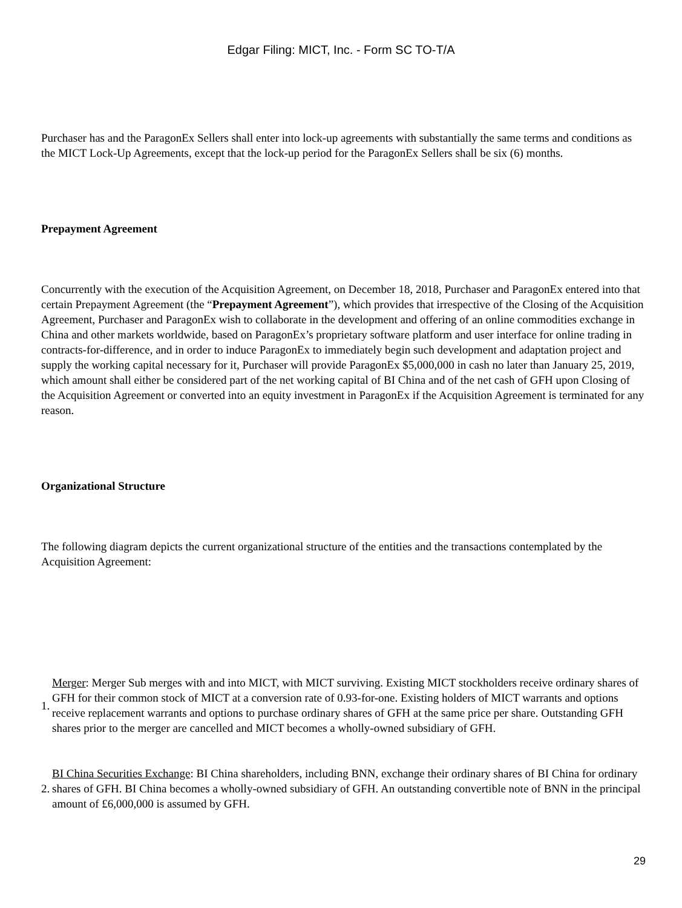Edgar Filing: MICT, Inc. - Form SC TO-T/A
Purchaser has and the ParagonEx Sellers shall enter into lock-up agreements with substantially the same terms and conditions as the MICT Lock-Up Agreements, except that the lock-up period for the ParagonEx Sellers shall be six (6) months.
Prepayment Agreement
Concurrently with the execution of the Acquisition Agreement, on December 18, 2018, Purchaser and ParagonEx entered into that certain Prepayment Agreement (the “Prepayment Agreement”), which provides that irrespective of the Closing of the Acquisition Agreement, Purchaser and ParagonEx wish to collaborate in the development and offering of an online commodities exchange in China and other markets worldwide, based on ParagonEx’s proprietary software platform and user interface for online trading in contracts-for-difference, and in order to induce ParagonEx to immediately begin such development and adaptation project and supply the working capital necessary for it, Purchaser will provide ParagonEx $5,000,000 in cash no later than January 25, 2019, which amount shall either be considered part of the net working capital of BI China and of the net cash of GFH upon Closing of the Acquisition Agreement or converted into an equity investment in ParagonEx if the Acquisition Agreement is terminated for any reason.
Organizational Structure
The following diagram depicts the current organizational structure of the entities and the transactions contemplated by the Acquisition Agreement:
1.
Merger: Merger Sub merges with and into MICT, with MICT surviving. Existing MICT stockholders receive ordinary shares of GFH for their common stock of MICT at a conversion rate of 0.93-for-one. Existing holders of MICT warrants and options receive replacement warrants and options to purchase ordinary shares of GFH at the same price per share. Outstanding GFH shares prior to the merger are cancelled and MICT becomes a wholly-owned subsidiary of GFH.
2.
BI China Securities Exchange: BI China shareholders, including BNN, exchange their ordinary shares of BI China for ordinary shares of GFH. BI China becomes a wholly-owned subsidiary of GFH. An outstanding convertible note of BNN in the principal amount of £6,000,000 is assumed by GFH.
29